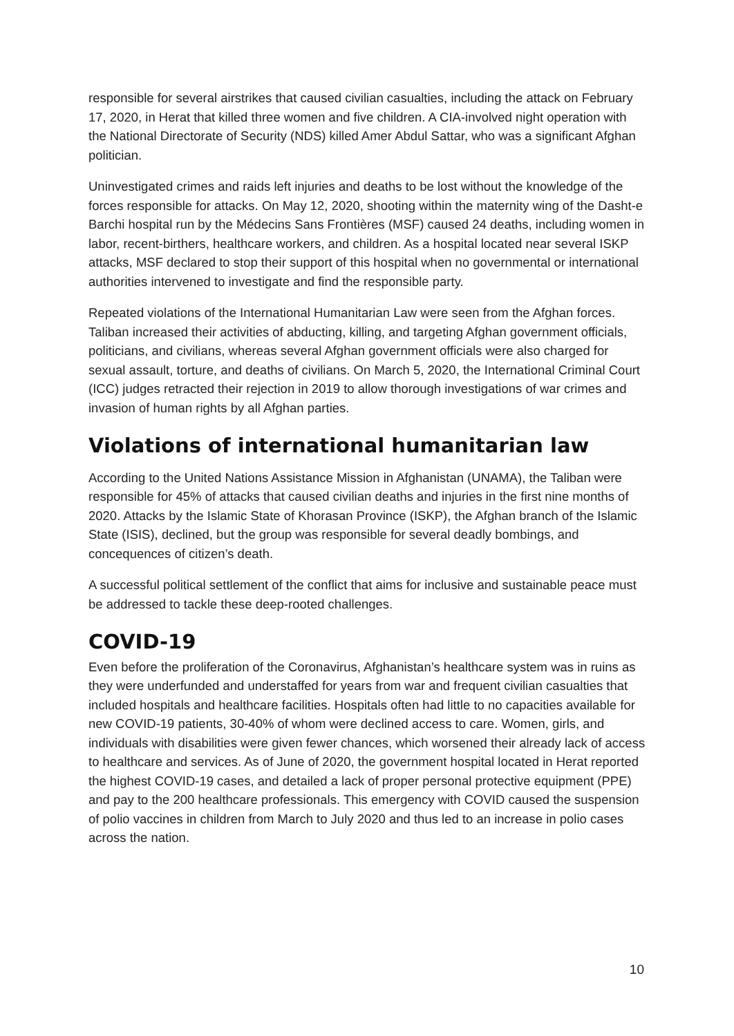responsible for several airstrikes that caused civilian casualties, including the attack on February 17, 2020, in Herat that killed three women and five children. A CIA-involved night operation with the National Directorate of Security (NDS) killed Amer Abdul Sattar, who was a significant Afghan politician.
Uninvestigated crimes and raids left injuries and deaths to be lost without the knowledge of the forces responsible for attacks. On May 12, 2020, shooting within the maternity wing of the Dasht-e Barchi hospital run by the Médecins Sans Frontières (MSF) caused 24 deaths, including women in labor, recent-birthers, healthcare workers, and children. As a hospital located near several ISKP attacks, MSF declared to stop their support of this hospital when no governmental or international authorities intervened to investigate and find the responsible party.
Repeated violations of the International Humanitarian Law were seen from the Afghan forces. Taliban increased their activities of abducting, killing, and targeting Afghan government officials, politicians, and civilians, whereas several Afghan government officials were also charged for sexual assault, torture, and deaths of civilians. On March 5, 2020, the International Criminal Court (ICC) judges retracted their rejection in 2019 to allow thorough investigations of war crimes and invasion of human rights by all Afghan parties.
Violations of international humanitarian law
According to the United Nations Assistance Mission in Afghanistan (UNAMA), the Taliban were responsible for 45% of attacks that caused civilian deaths and injuries in the first nine months of 2020. Attacks by the Islamic State of Khorasan Province (ISKP), the Afghan branch of the Islamic State (ISIS), declined, but the group was responsible for several deadly bombings, and concequences of citizen’s death.
A successful political settlement of the conflict that aims for inclusive and sustainable peace must be addressed to tackle these deep-rooted challenges.
COVID-19
Even before the proliferation of the Coronavirus, Afghanistan’s healthcare system was in ruins as they were underfunded and understaffed for years from war and frequent civilian casualties that included hospitals and healthcare facilities. Hospitals often had little to no capacities available for new COVID-19 patients, 30-40% of whom were declined access to care. Women, girls, and individuals with disabilities were given fewer chances, which worsened their already lack of access to healthcare and services. As of June of 2020, the government hospital located in Herat reported the highest COVID-19 cases, and detailed a lack of proper personal protective equipment (PPE) and pay to the 200 healthcare professionals. This emergency with COVID caused the suspension of polio vaccines in children from March to July 2020 and thus led to an increase in polio cases across the nation.
10